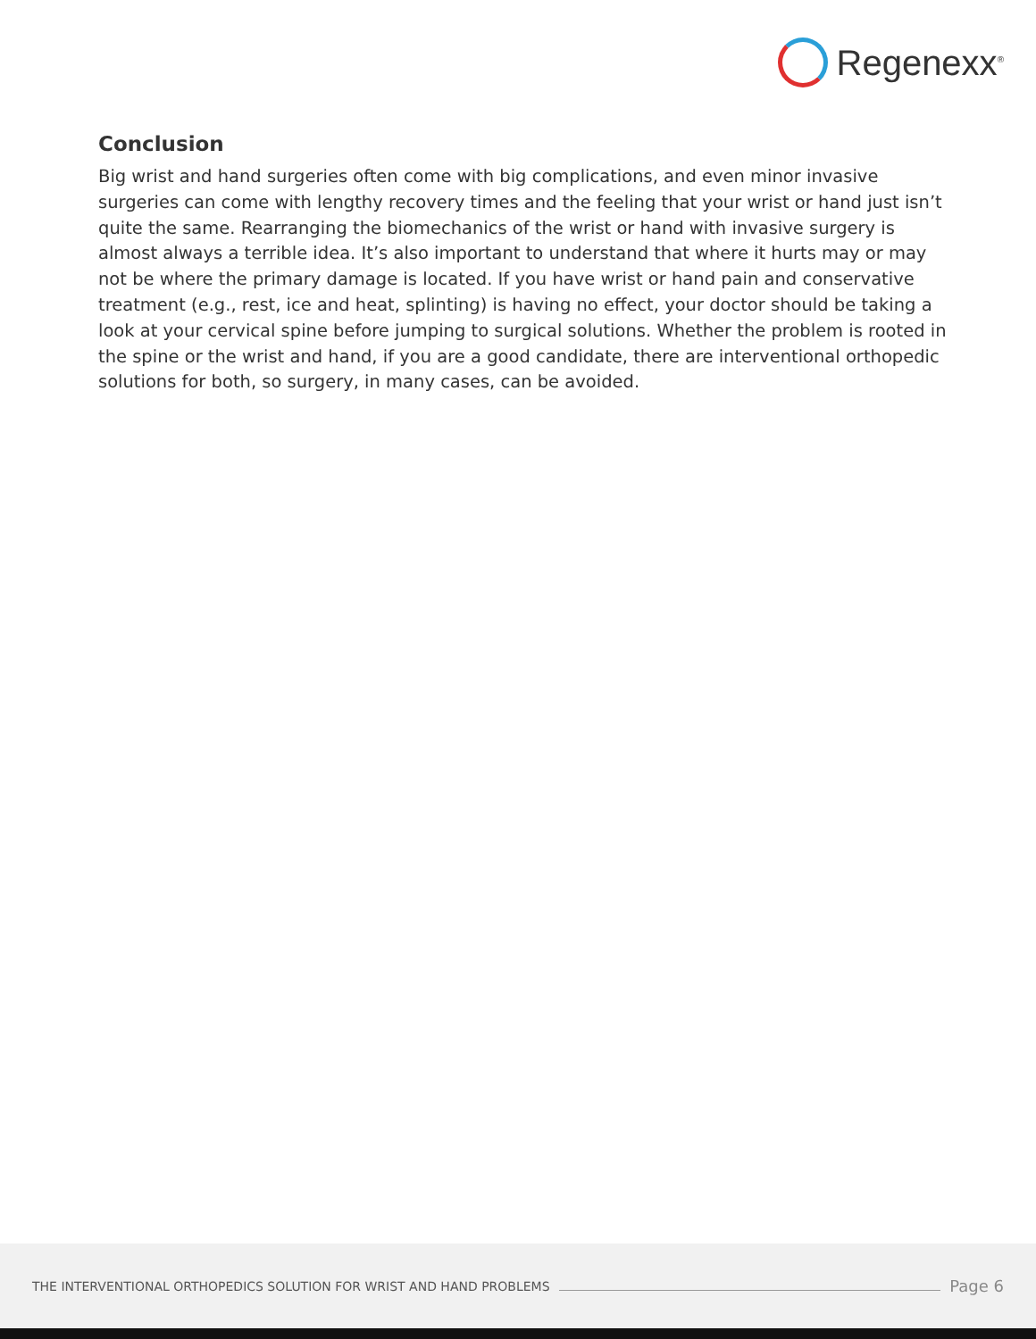Regenexx<sup>®</sup>
Conclusion
Big wrist and hand surgeries often come with big complications, and even minor invasive surgeries can come with lengthy recovery times and the feeling that your wrist or hand just isn’t quite the same. Rearranging the biomechanics of the wrist or hand with invasive surgery is almost always a terrible idea. It’s also important to understand that where it hurts may or may not be where the primary damage is located. If you have wrist or hand pain and conservative treatment (e.g., rest, ice and heat, splinting) is having no effect, your doctor should be taking a look at your cervical spine before jumping to surgical solutions. Whether the problem is rooted in the spine or the wrist and hand, if you are a good candidate, there are interventional orthopedic solutions for both, so surgery, in many cases, can be avoided.
THE INTERVENTIONAL ORTHOPEDICS SOLUTION FOR WRIST AND HAND PROBLEMS
Page 6